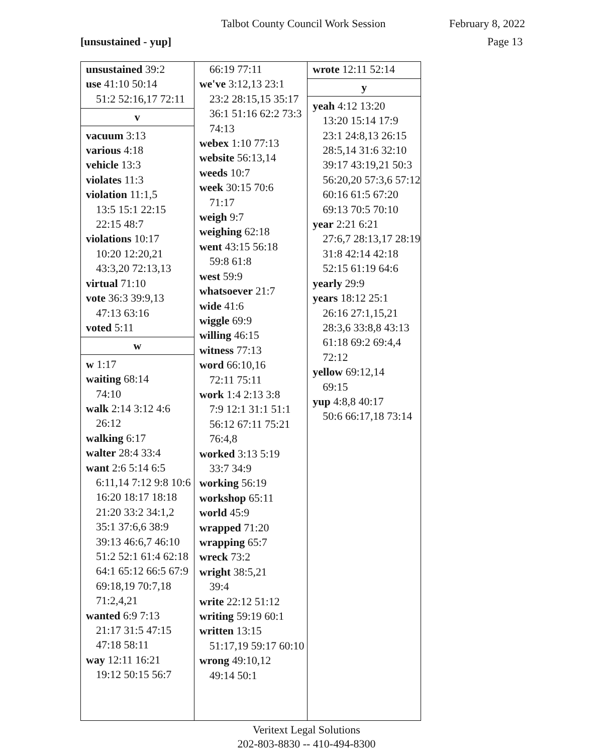Talbot County Council Work Session February 8, 2022
[unsustained - yup] Page 13
unsustained 39:2
use 41:10 50:14
51:2 52:16,17 72:11
v
vacuum 3:13
various 4:18
vehicle 13:3
violates 11:3
violation 11:1,5
13:5 15:1 22:15 22:15 48:7
violations 10:17
10:20 12:20,21 43:3,20 72:13,13
virtual 71:10
vote 36:3 39:9,13
47:13 63:16
voted 5:11
w
w 1:17
waiting 68:14
74:10
walk 2:14 3:12 4:6
26:12
walking 6:17
walter 28:4 33:4
want 2:6 5:14 6:5
6:11,14 7:12 9:8 10:6 16:20 18:17 18:18 21:20 33:2 34:1,2 35:1 37:6,6 38:9 39:13 46:6,7 46:10 51:2 52:1 61:4 62:18 64:1 65:12 66:5 67:9 69:18,19 70:7,18 71:2,4,21
wanted 6:9 7:13
21:17 31:5 47:15 47:18 58:11
way 12:11 16:21
19:12 50:15 56:7
66:19 77:11
we've 3:12,13 23:1
23:2 28:15,15 35:17 36:1 51:16 62:2 73:3 74:13
webex 1:10 77:13
website 56:13,14
weeds 10:7
week 30:15 70:6
71:17
weigh 9:7
weighing 62:18
went 43:15 56:18
59:8 61:8
west 59:9
whatsoever 21:7
wide 41:6
wiggle 69:9
willing 46:15
witness 77:13
word 66:10,16
72:11 75:11
work 1:4 2:13 3:8
7:9 12:1 31:1 51:1 56:12 67:11 75:21 76:4,8
worked 3:13 5:19
33:7 34:9
working 56:19
workshop 65:11
world 45:9
wrapped 71:20
wrapping 65:7
wreck 73:2
wright 38:5,21
39:4
write 22:12 51:12
writing 59:19 60:1
written 13:15
51:17,19 59:17 60:10
wrong 49:10,12
49:14 50:1
wrote 12:11 52:14
y
yeah 4:12 13:20
13:20 15:14 17:9 23:1 24:8,13 26:15 28:5,14 31:6 32:10 39:17 43:19,21 50:3 56:20,20 57:3,6 57:12 60:16 61:5 67:20 69:13 70:5 70:10
year 2:21 6:21
27:6,7 28:13,17 28:19 31:8 42:14 42:18 52:15 61:19 64:6
yearly 29:9
years 18:12 25:1
26:16 27:1,15,21 28:3,6 33:8,8 43:13 61:18 69:2 69:4,4 72:12
yellow 69:12,14
69:15
yup 4:8,8 40:17
50:6 66:17,18 73:14
Veritext Legal Solutions
202-803-8830 -- 410-494-8300